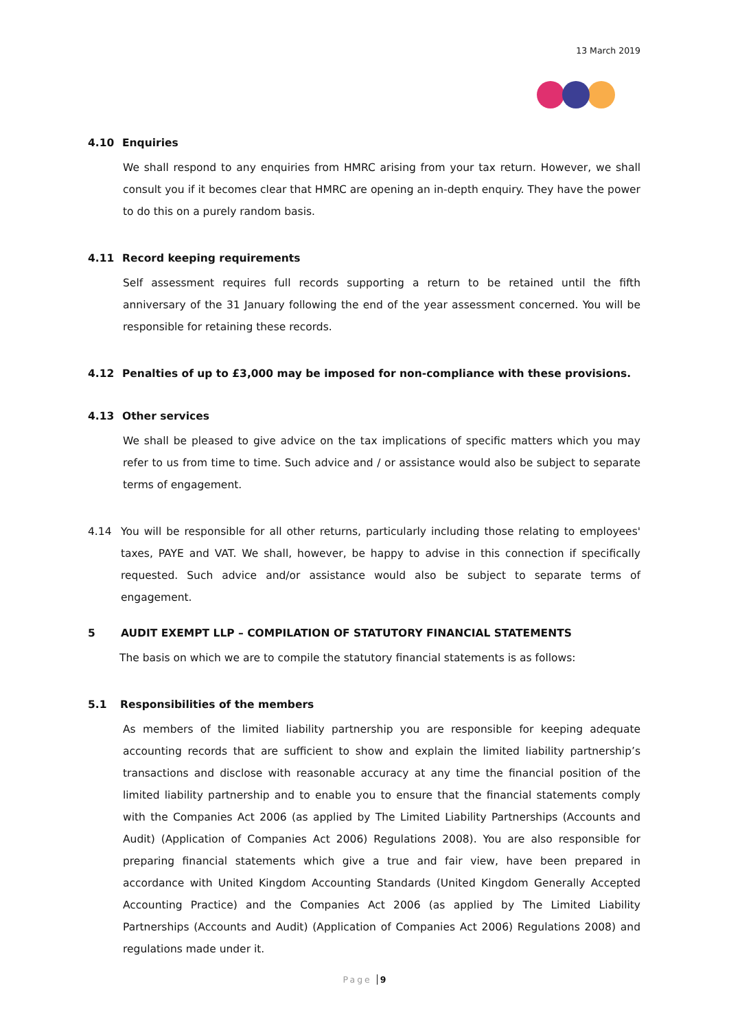13 March 2019
4.10 Enquiries
We shall respond to any enquiries from HMRC arising from your tax return. However, we shall consult you if it becomes clear that HMRC are opening an in-depth enquiry. They have the power to do this on a purely random basis.
4.11 Record keeping requirements
Self assessment requires full records supporting a return to be retained until the fifth anniversary of the 31 January following the end of the year assessment concerned. You will be responsible for retaining these records.
4.12 Penalties of up to £3,000 may be imposed for non-compliance with these provisions.
4.13 Other services
We shall be pleased to give advice on the tax implications of specific matters which you may refer to us from time to time. Such advice and / or assistance would also be subject to separate terms of engagement.
4.14 You will be responsible for all other returns, particularly including those relating to employees' taxes, PAYE and VAT. We shall, however, be happy to advise in this connection if specifically requested. Such advice and/or assistance would also be subject to separate terms of engagement.
5 AUDIT EXEMPT LLP – COMPILATION OF STATUTORY FINANCIAL STATEMENTS
The basis on which we are to compile the statutory financial statements is as follows:
5.1 Responsibilities of the members
As members of the limited liability partnership you are responsible for keeping adequate accounting records that are sufficient to show and explain the limited liability partnership’s transactions and disclose with reasonable accuracy at any time the financial position of the limited liability partnership and to enable you to ensure that the financial statements comply with the Companies Act 2006 (as applied by The Limited Liability Partnerships (Accounts and Audit) (Application of Companies Act 2006) Regulations 2008). You are also responsible for preparing financial statements which give a true and fair view, have been prepared in accordance with United Kingdom Accounting Standards (United Kingdom Generally Accepted Accounting Practice) and the Companies Act 2006 (as applied by The Limited Liability Partnerships (Accounts and Audit) (Application of Companies Act 2006) Regulations 2008) and regulations made under it.
Page 9